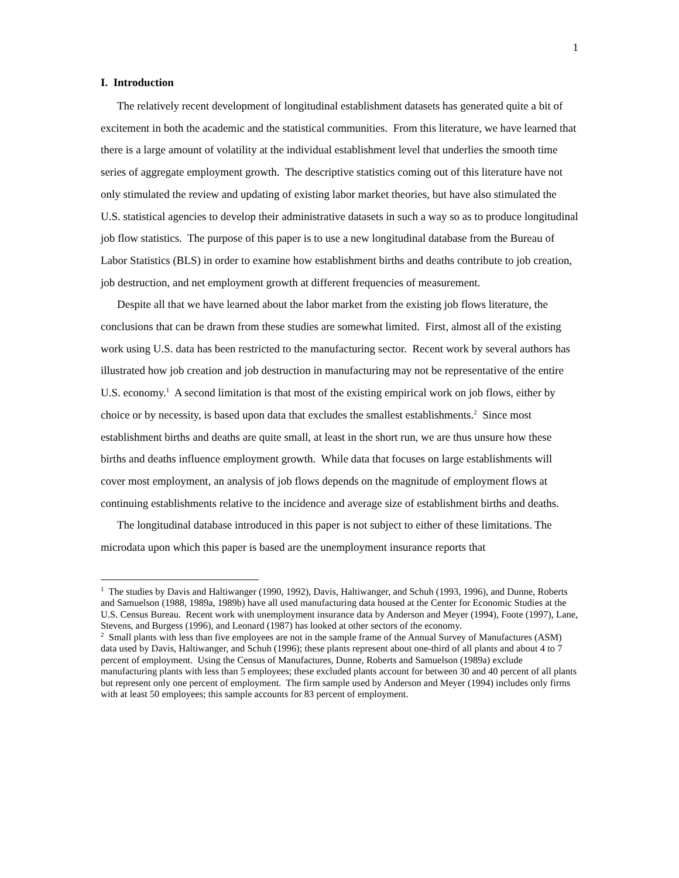1
I. Introduction
The relatively recent development of longitudinal establishment datasets has generated quite a bit of excitement in both the academic and the statistical communities. From this literature, we have learned that there is a large amount of volatility at the individual establishment level that underlies the smooth time series of aggregate employment growth. The descriptive statistics coming out of this literature have not only stimulated the review and updating of existing labor market theories, but have also stimulated the U.S. statistical agencies to develop their administrative datasets in such a way so as to produce longitudinal job flow statistics. The purpose of this paper is to use a new longitudinal database from the Bureau of Labor Statistics (BLS) in order to examine how establishment births and deaths contribute to job creation, job destruction, and net employment growth at different frequencies of measurement.
Despite all that we have learned about the labor market from the existing job flows literature, the conclusions that can be drawn from these studies are somewhat limited. First, almost all of the existing work using U.S. data has been restricted to the manufacturing sector. Recent work by several authors has illustrated how job creation and job destruction in manufacturing may not be representative of the entire U.S. economy.<sup>1</sup> A second limitation is that most of the existing empirical work on job flows, either by choice or by necessity, is based upon data that excludes the smallest establishments.<sup>2</sup> Since most establishment births and deaths are quite small, at least in the short run, we are thus unsure how these births and deaths influence employment growth. While data that focuses on large establishments will cover most employment, an analysis of job flows depends on the magnitude of employment flows at continuing establishments relative to the incidence and average size of establishment births and deaths.
The longitudinal database introduced in this paper is not subject to either of these limitations. The microdata upon which this paper is based are the unemployment insurance reports that
<sup>1</sup> The studies by Davis and Haltiwanger (1990, 1992), Davis, Haltiwanger, and Schuh (1993, 1996), and Dunne, Roberts and Samuelson (1988, 1989a, 1989b) have all used manufacturing data housed at the Center for Economic Studies at the U.S. Census Bureau. Recent work with unemployment insurance data by Anderson and Meyer (1994), Foote (1997), Lane, Stevens, and Burgess (1996), and Leonard (1987) has looked at other sectors of the economy.
<sup>2</sup> Small plants with less than five employees are not in the sample frame of the Annual Survey of Manufactures (ASM) data used by Davis, Haltiwanger, and Schuh (1996); these plants represent about one-third of all plants and about 4 to 7 percent of employment. Using the Census of Manufactures, Dunne, Roberts and Samuelson (1989a) exclude manufacturing plants with less than 5 employees; these excluded plants account for between 30 and 40 percent of all plants but represent only one percent of employment. The firm sample used by Anderson and Meyer (1994) includes only firms with at least 50 employees; this sample accounts for 83 percent of employment.